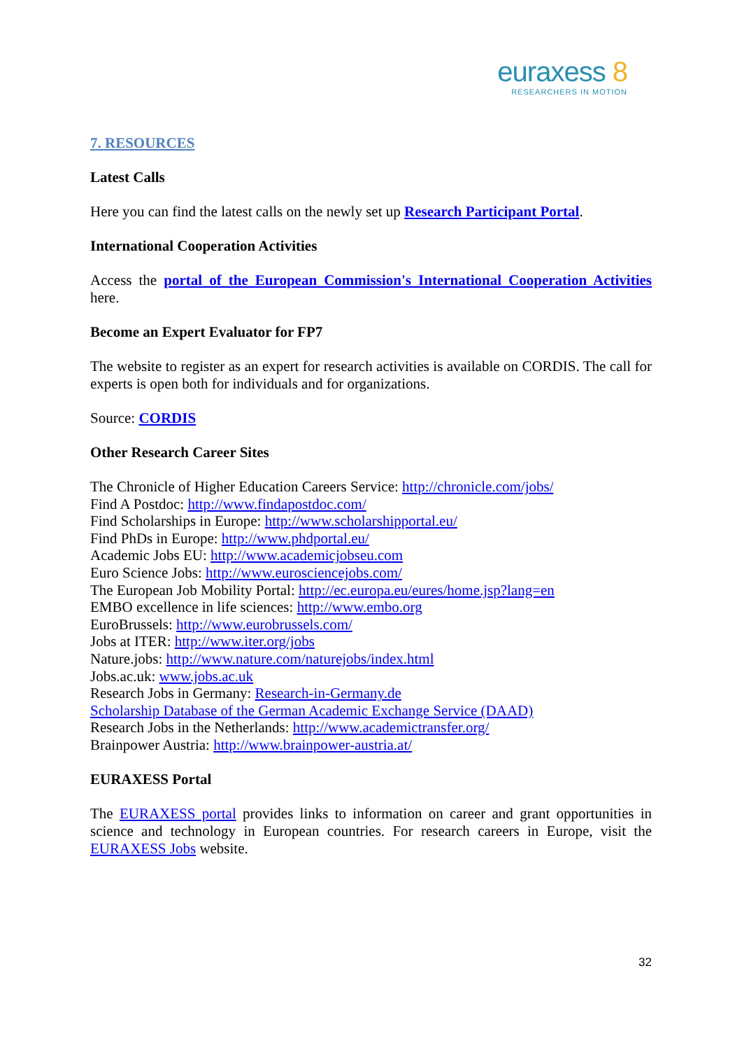euraxess 8
RESEARCHERS IN MOTION
7. RESOURCES
Latest Calls
Here you can find the latest calls on the newly set up Research Participant Portal.
International Cooperation Activities
Access the portal of the European Commission's International Cooperation Activities here.
Become an Expert Evaluator for FP7
The website to register as an expert for research activities is available on CORDIS. The call for experts is open both for individuals and for organizations.
Source: CORDIS
Other Research Career Sites
The Chronicle of Higher Education Careers Service: http://chronicle.com/jobs/
Find A Postdoc: http://www.findapostdoc.com/
Find Scholarships in Europe: http://www.scholarshipportal.eu/
Find PhDs in Europe: http://www.phdportal.eu/
Academic Jobs EU: http://www.academicjobseu.com
Euro Science Jobs: http://www.eurosciencejobs.com/
The European Job Mobility Portal: http://ec.europa.eu/eures/home.jsp?lang=en
EMBO excellence in life sciences: http://www.embo.org
EuroBrussels: http://www.eurobrussels.com/
Jobs at ITER: http://www.iter.org/jobs
Nature.jobs: http://www.nature.com/naturejobs/index.html
Jobs.ac.uk: www.jobs.ac.uk
Research Jobs in Germany: Research-in-Germany.de
Scholarship Database of the German Academic Exchange Service (DAAD)
Research Jobs in the Netherlands: http://www.academictransfer.org/
Brainpower Austria: http://www.brainpower-austria.at/
EURAXESS Portal
The EURAXESS portal provides links to information on career and grant opportunities in science and technology in European countries. For research careers in Europe, visit the EURAXESS Jobs website.
32